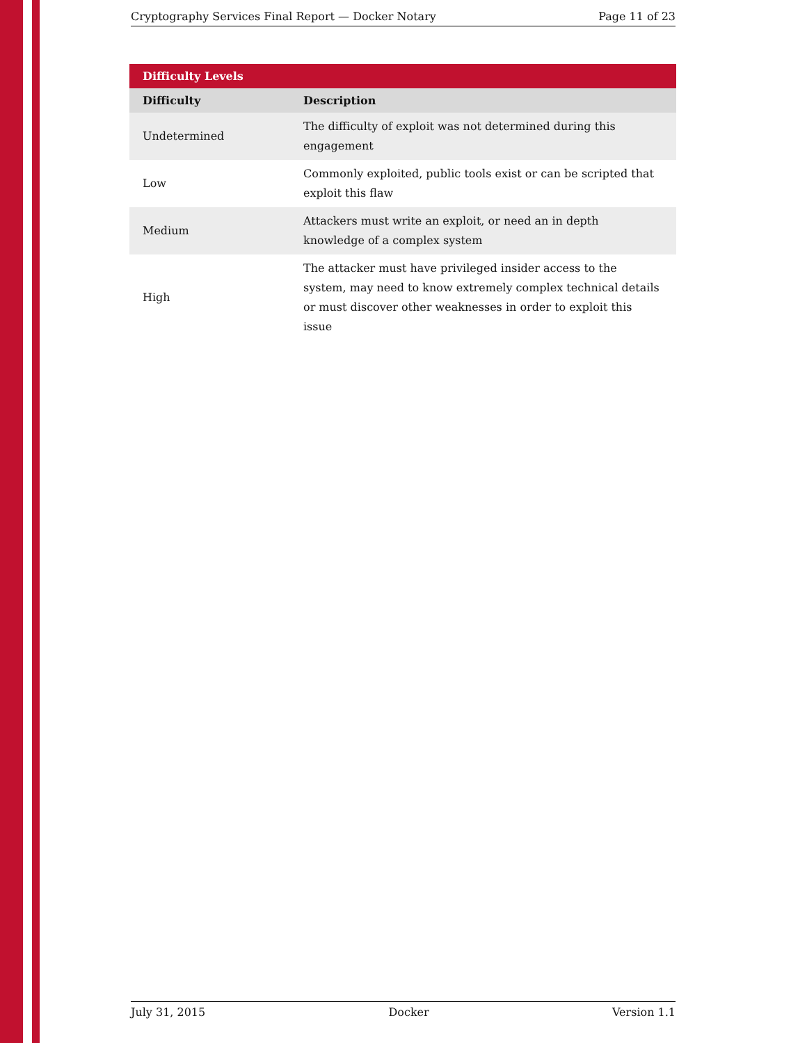Cryptography Services Final Report — Docker Notary Page 11 of 23
| Difficulty Levels | |
| --- | --- |
| Difficulty | Description |
| Undetermined | The difficulty of exploit was not determined during this engagement |
| Low | Commonly exploited, public tools exist or can be scripted that exploit this flaw |
| Medium | Attackers must write an exploit, or need an in depth knowledge of a complex system |
| High | The attacker must have privileged insider access to the system, may need to know extremely complex technical details or must discover other weaknesses in order to exploit this issue |
July 31, 2015 Docker Version 1.1